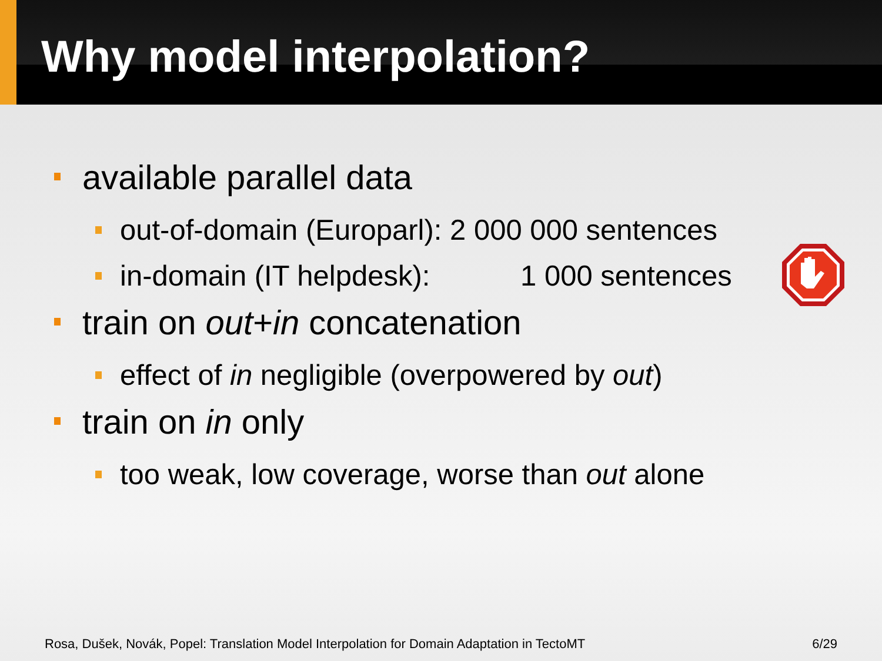Why model interpolation?
available parallel data
out-of-domain (Europarl): 2 000 000 sentences
in-domain (IT helpdesk): 1 000 sentences
train on out+in concatenation
effect of in negligible (overpowered by out)
train on in only
too weak, low coverage, worse than out alone
Rosa, Dušek, Novák, Popel: Translation Model Interpolation for Domain Adaptation in TectoMT 6/29